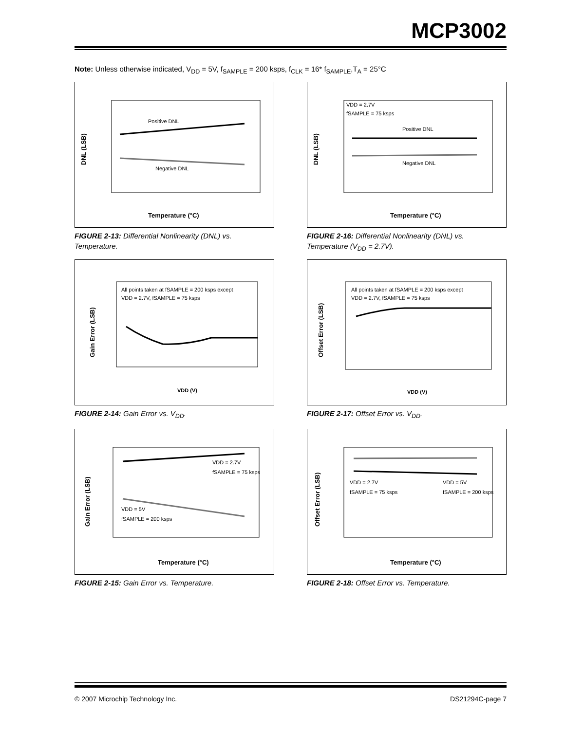MCP3002
Note: Unless otherwise indicated, V<sub>DD</sub> = 5V, f<sub>SAMPLE</sub> = 200 ksps, f<sub>CLK</sub> = 16* f<sub>SAMPLE</sub>,T<sub>A</sub> = 25°C
Positive DNL
Negative DNL
Temperature (°C)
DNL (LSB)
FIGURE 2-13: Differential Nonlinearity (DNL) vs. Temperature.
VDD = 2.7V
fSAMPLE = 75 ksps
Positive DNL
Negative DNL
Temperature (°C)
DNL (LSB)
FIGURE 2-16: Differential Nonlinearity (DNL) vs. Temperature (V<sub>DD</sub> = 2.7V).
All points taken at fSAMPLE = 200 ksps except
VDD = 2.7V, fSAMPLE = 75 ksps
VDD (V)
Gain Error (LSB)
FIGURE 2-14: Gain Error vs. V<sub>DD</sub>.
All points taken at fSAMPLE = 200 ksps except
VDD = 2.7V, fSAMPLE = 75 ksps
VDD (V)
Offset Error (LSB)
FIGURE 2-17: Offset Error vs. V<sub>DD</sub>.
VDD = 2.7V
fSAMPLE = 75 ksps
VDD = 5V
fSAMPLE = 200 ksps
Temperature (°C)
Gain Error (LSB)
FIGURE 2-15: Gain Error vs. Temperature.
VDD = 2.7V
fSAMPLE = 75 ksps
VDD = 5V
fSAMPLE = 200 ksps
Temperature (°C)
Offset Error (LSB)
FIGURE 2-18: Offset Error vs. Temperature.
© 2007 Microchip Technology Inc.
DS21294C-page 7